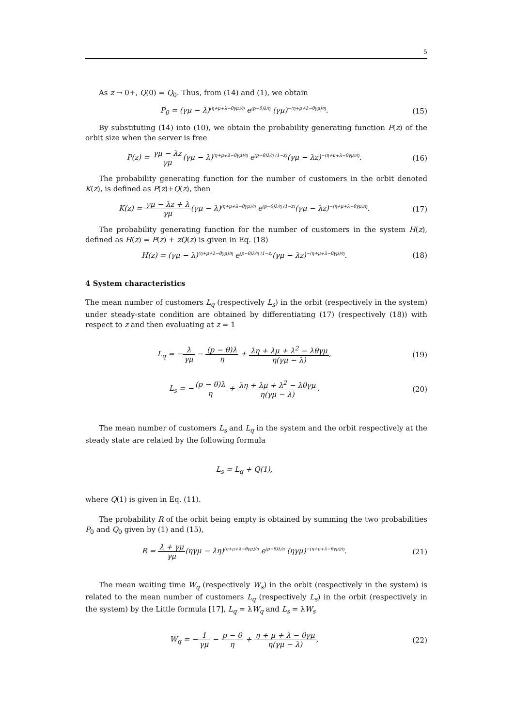5
As z → 0+, Q(0) = Q<sub>0</sub>. Thus, from (14) and (1), we obtain
P<sub>0</sub> = (γμ − λ)<sup>(η+μ+λ−θγμ)/η</sup> e<sup>(p−θ)λ/η</sup> (γμ)<sup>−(η+μ+λ−θγμ)/η</sup>.
(15)
By substituting (14) into (10), we obtain the probability generating function P(z) of the orbit size when the server is free
P(z) = γμ − λz γμ(γμ − λ)<sup>(η+μ+λ−θγμ)/η</sup> e<sup>(p−θ)λ/η (1−z)</sup>(γμ − λz)<sup>−(η+μ+λ−θγμ)/η</sup>.
(16)
The probability generating function for the number of customers in the orbit denoted K(z), is defined as P(z)+Q(z), then
K(z) = γμ − λz + λ γμ(γμ − λ)<sup>(η+μ+λ−θγμ)/η</sup> e<sup>(p−θ)λ/η (1−z)</sup>(γμ − λz)<sup>−(η+μ+λ−θγμ)/η</sup>.
(17)
The probability generating function for the number of customers in the system H(z), defined as H(z) = P(z) + zQ(z) is given in Eq. (18)
H(z) = (γμ − λ)<sup>(η+μ+λ−θγμ)/η</sup> e<sup>(p−θ)λ/η (1−z)</sup>(γμ − λz)<sup>−(η+μ+λ−θγμ)/η</sup>.
(18)
4 System characteristics
The mean number of customers L<sub>q</sub> (respectively L<sub>s</sub>) in the orbit (respectively in the system) under steady-state condition are obtained by differentiating (17) (respectively (18)) with respect to z and then evaluating at z = 1
L<sub>q</sub> = −λ γμ − (p − θ)λ η + λη + λμ + λ<sup>2</sup> − λθγμ η(γμ − λ),
(19)
L<sub>s</sub> = −(p − θ)λ η + λη + λμ + λ<sup>2</sup> − λθγμ η(γμ − λ).
(20)
The mean number of customers L<sub>s</sub> and L<sub>q</sub> in the system and the orbit respectively at the steady state are related by the following formula
L<sub>s</sub> = L<sub>q</sub> + Q(1),
where Q(1) is given in Eq. (11).
The probability R of the orbit being empty is obtained by summing the two probabilities P<sub>0</sub> and Q<sub>0</sub> given by (1) and (15),
R = λ + γμ γμ(ηγμ − λη)<sup>(η+μ+λ−θγμ)/η</sup> e<sup>(p−θ)λ/η</sup> (ηγμ)<sup>−(η+μ+λ−θγμ)/η</sup>.
(21)
The mean waiting time W<sub>q</sub> (respectively W<sub>s</sub>) in the orbit (respectively in the system) is related to the mean number of customers L<sub>q</sub> (respectively L<sub>s</sub>) in the orbit (respectively in the system) by the Little formula [17], L<sub>q</sub> = λW<sub>q</sub> and L<sub>s</sub> = λW<sub>s</sub>
W<sub>q</sub> = −1 γμ − p − θ η + η + μ + λ − θγμ η(γμ − λ),
(22)